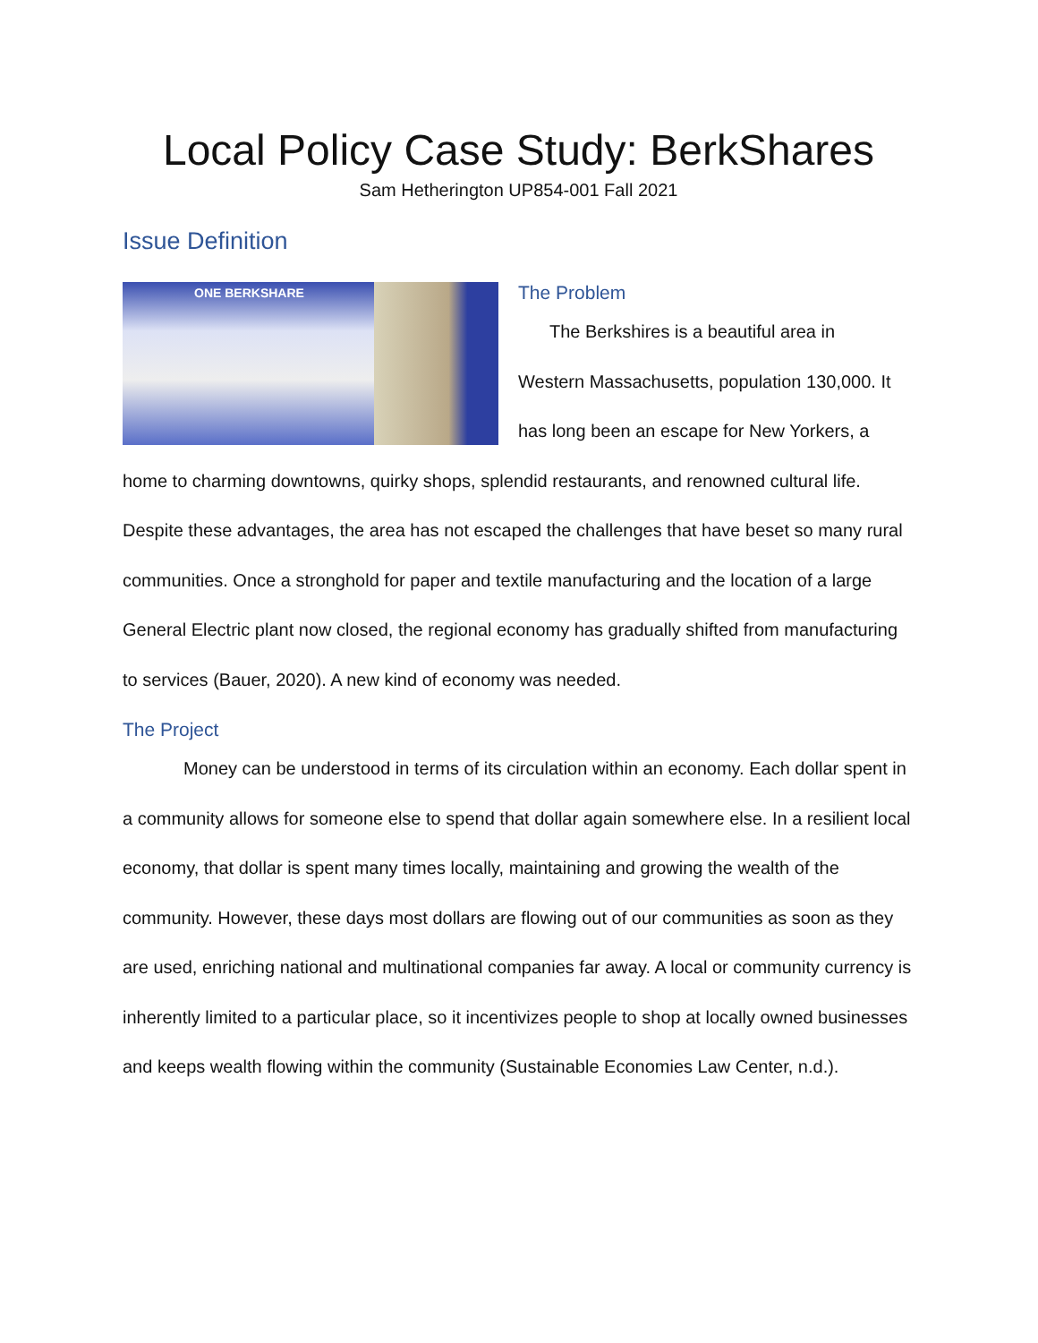Local Policy Case Study: BerkShares
Sam Hetherington UP854-001 Fall 2021
Issue Definition
ONE BERKSHARE
The Problem
The Berkshires is a beautiful area in
Western Massachusetts, population 130,000. It has long been an escape for New Yorkers, a home to charming downtowns, quirky shops, splendid restaurants, and renowned cultural life. Despite these advantages, the area has not escaped the challenges that have beset so many rural communities. Once a stronghold for paper and textile manufacturing and the location of a large General Electric plant now closed, the regional economy has gradually shifted from manufacturing to services (Bauer, 2020). A new kind of economy was needed.
The Project
Money can be understood in terms of its circulation within an economy. Each dollar spent in a community allows for someone else to spend that dollar again somewhere else. In a resilient local economy, that dollar is spent many times locally, maintaining and growing the wealth of the community. However, these days most dollars are flowing out of our communities as soon as they are used, enriching national and multinational companies far away. A local or community currency is inherently limited to a particular place, so it incentivizes people to shop at locally owned businesses and keeps wealth flowing within the community (Sustainable Economies Law Center, n.d.).